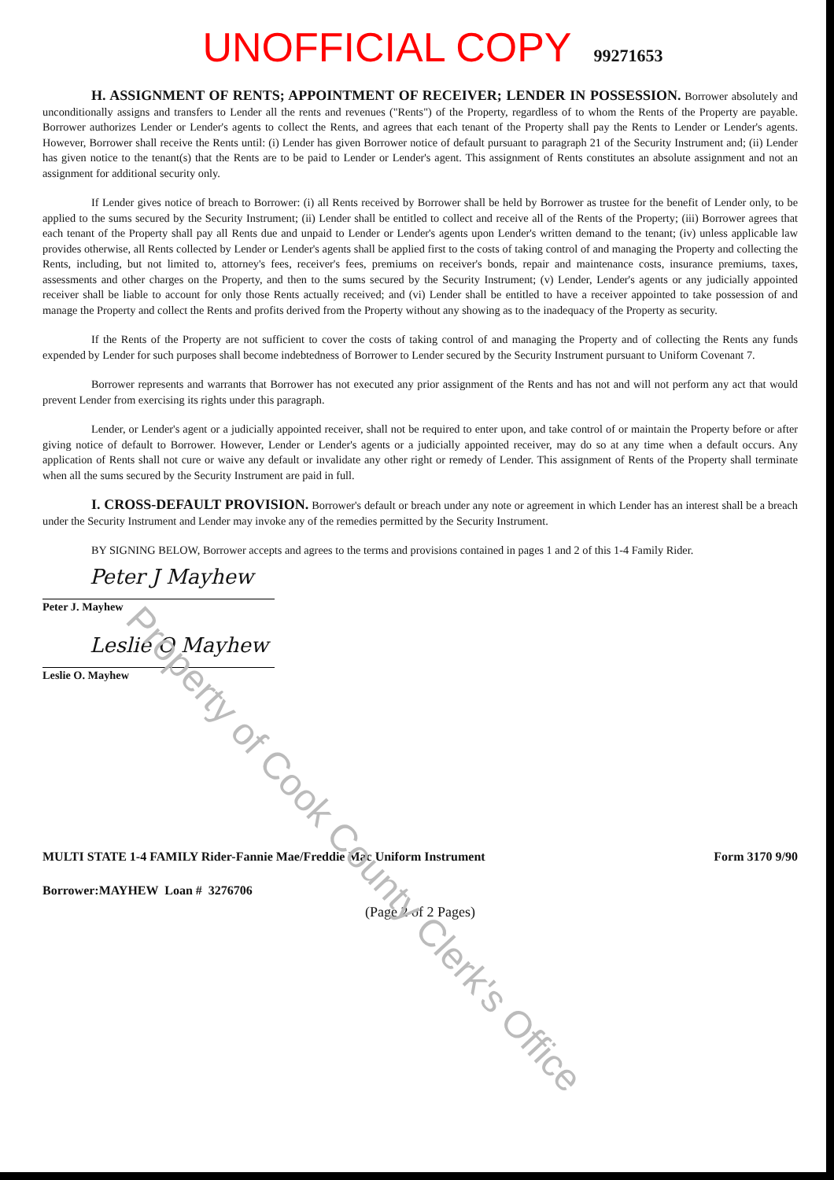UNOFFICIAL COPY 99271653
H. ASSIGNMENT OF RENTS; APPOINTMENT OF RECEIVER; LENDER IN POSSESSION. Borrower absolutely and unconditionally assigns and transfers to Lender all the rents and revenues ("Rents") of the Property, regardless of to whom the Rents of the Property are payable. Borrower authorizes Lender or Lender's agents to collect the Rents, and agrees that each tenant of the Property shall pay the Rents to Lender or Lender's agents. However, Borrower shall receive the Rents until: (i) Lender has given Borrower notice of default pursuant to paragraph 21 of the Security Instrument and; (ii) Lender has given notice to the tenant(s) that the Rents are to be paid to Lender or Lender's agent. This assignment of Rents constitutes an absolute assignment and not an assignment for additional security only.
If Lender gives notice of breach to Borrower: (i) all Rents received by Borrower shall be held by Borrower as trustee for the benefit of Lender only, to be applied to the sums secured by the Security Instrument; (ii) Lender shall be entitled to collect and receive all of the Rents of the Property; (iii) Borrower agrees that each tenant of the Property shall pay all Rents due and unpaid to Lender or Lender's agents upon Lender's written demand to the tenant; (iv) unless applicable law provides otherwise, all Rents collected by Lender or Lender's agents shall be applied first to the costs of taking control of and managing the Property and collecting the Rents, including, but not limited to, attorney's fees, receiver's fees, premiums on receiver's bonds, repair and maintenance costs, insurance premiums, taxes, assessments and other charges on the Property, and then to the sums secured by the Security Instrument; (v) Lender, Lender's agents or any judicially appointed receiver shall be liable to account for only those Rents actually received; and (vi) Lender shall be entitled to have a receiver appointed to take possession of and manage the Property and collect the Rents and profits derived from the Property without any showing as to the inadequacy of the Property as security.
If the Rents of the Property are not sufficient to cover the costs of taking control of and managing the Property and of collecting the Rents any funds expended by Lender for such purposes shall become indebtedness of Borrower to Lender secured by the Security Instrument pursuant to Uniform Covenant 7.
Borrower represents and warrants that Borrower has not executed any prior assignment of the Rents and has not and will not perform any act that would prevent Lender from exercising its rights under this paragraph.
Lender, or Lender's agent or a judicially appointed receiver, shall not be required to enter upon, and take control of or maintain the Property before or after giving notice of default to Borrower. However, Lender or Lender's agents or a judicially appointed receiver, may do so at any time when a default occurs. Any application of Rents shall not cure or waive any default or invalidate any other right or remedy of Lender. This assignment of Rents of the Property shall terminate when all the sums secured by the Security Instrument are paid in full.
I. CROSS-DEFAULT PROVISION. Borrower's default or breach under any note or agreement in which Lender has an interest shall be a breach under the Security Instrument and Lender may invoke any of the remedies permitted by the Security Instrument.
BY SIGNING BELOW, Borrower accepts and agrees to the terms and provisions contained in pages 1 and 2 of this 1-4 Family Rider.
Peter J Mayhew
Peter J. Mayhew
Leslie O Mayhew
Leslie O. Mayhew
MULTI STATE 1-4 FAMILY Rider-Fannie Mae/Freddie Mac Uniform Instrument Form 3170 9/90
Borrower:MAYHEW Loan # 3276706
(Page 2 of 2 Pages)
Property of Cook County Clerk's Office